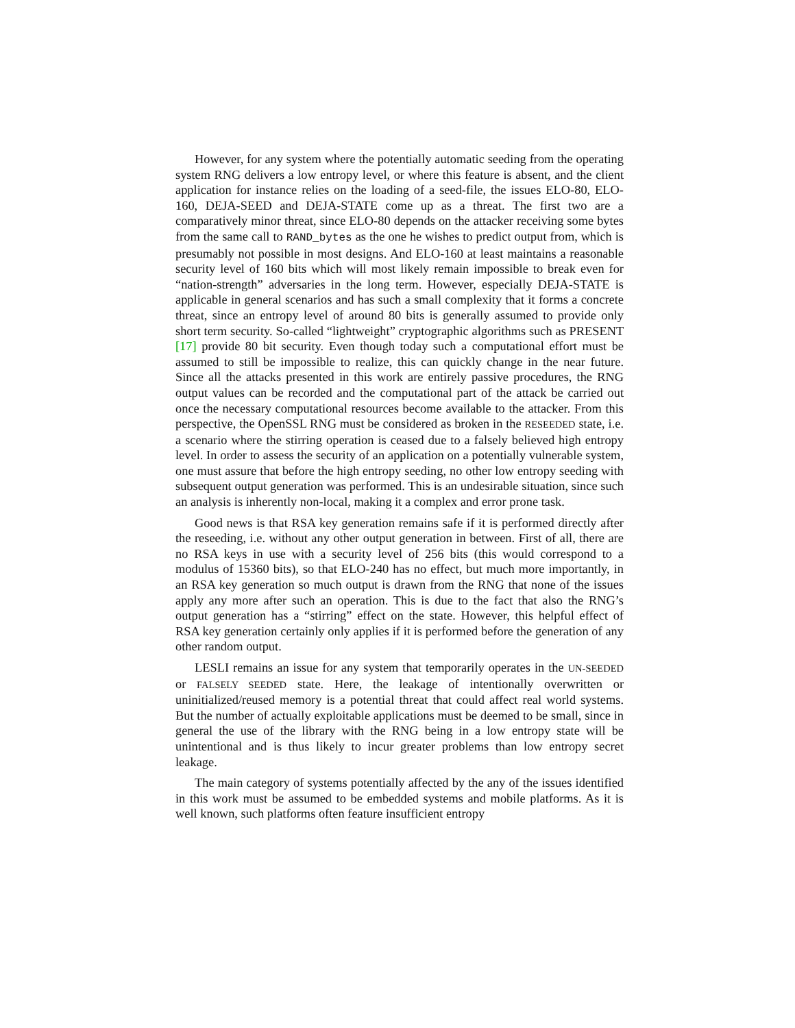However, for any system where the potentially automatic seeding from the operating system RNG delivers a low entropy level, or where this feature is absent, and the client application for instance relies on the loading of a seed-file, the issues ELO-80, ELO-160, DEJA-SEED and DEJA-STATE come up as a threat. The first two are a comparatively minor threat, since ELO-80 depends on the attacker receiving some bytes from the same call to RAND_bytes as the one he wishes to predict output from, which is presumably not possible in most designs. And ELO-160 at least maintains a reasonable security level of 160 bits which will most likely remain impossible to break even for “nation-strength” adversaries in the long term. However, especially DEJA-STATE is applicable in general scenarios and has such a small complexity that it forms a concrete threat, since an entropy level of around 80 bits is generally assumed to provide only short term security. So-called “lightweight” cryptographic algorithms such as PRESENT [17] provide 80 bit security. Even though today such a computational effort must be assumed to still be impossible to realize, this can quickly change in the near future. Since all the attacks presented in this work are entirely passive procedures, the RNG output values can be recorded and the computational part of the attack be carried out once the necessary computational resources become available to the attacker. From this perspective, the OpenSSL RNG must be considered as broken in the RESEEDED state, i.e. a scenario where the stirring operation is ceased due to a falsely believed high entropy level. In order to assess the security of an application on a potentially vulnerable system, one must assure that before the high entropy seeding, no other low entropy seeding with subsequent output generation was performed. This is an undesirable situation, since such an analysis is inherently non-local, making it a complex and error prone task.
Good news is that RSA key generation remains safe if it is performed directly after the reseeding, i.e. without any other output generation in between. First of all, there are no RSA keys in use with a security level of 256 bits (this would correspond to a modulus of 15360 bits), so that ELO-240 has no effect, but much more importantly, in an RSA key generation so much output is drawn from the RNG that none of the issues apply any more after such an operation. This is due to the fact that also the RNG’s output generation has a “stirring” effect on the state. However, this helpful effect of RSA key generation certainly only applies if it is performed before the generation of any other random output.
LESLI remains an issue for any system that temporarily operates in the UN-SEEDED or FALSELY SEEDED state. Here, the leakage of intentionally overwritten or uninitialized/reused memory is a potential threat that could affect real world systems. But the number of actually exploitable applications must be deemed to be small, since in general the use of the library with the RNG being in a low entropy state will be unintentional and is thus likely to incur greater problems than low entropy secret leakage.
The main category of systems potentially affected by the any of the issues identified in this work must be assumed to be embedded systems and mobile platforms. As it is well known, such platforms often feature insufficient entropy